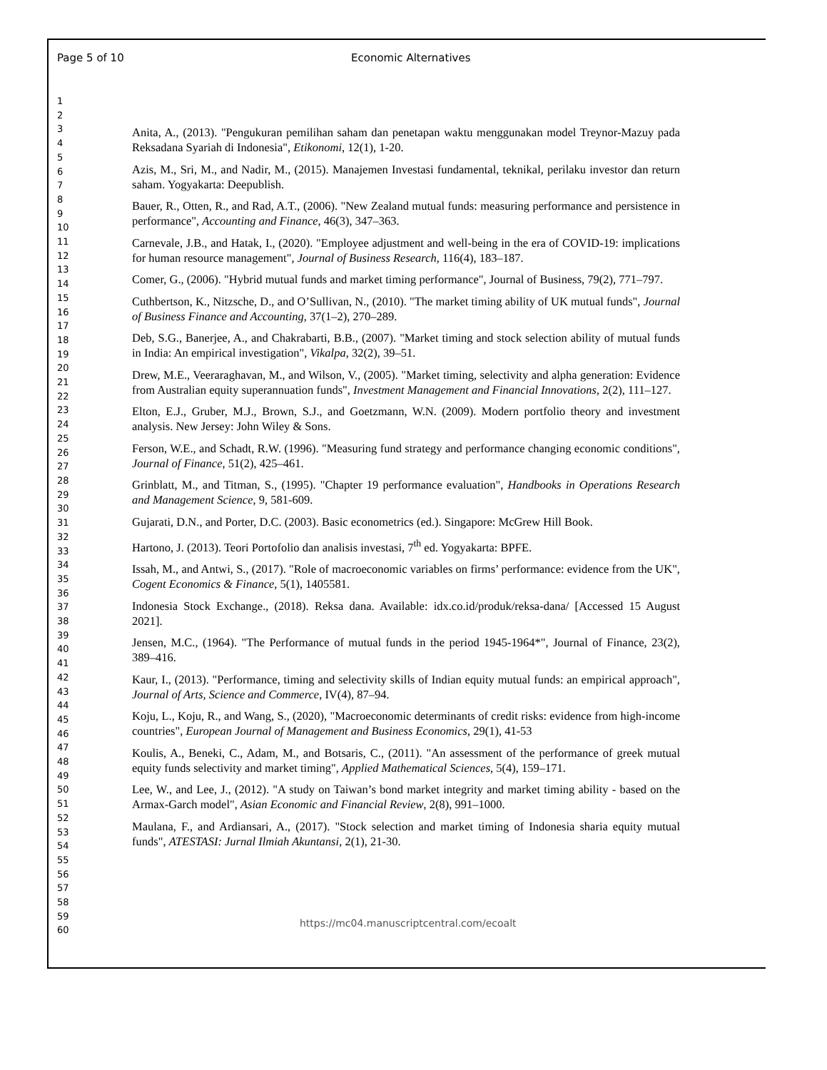Page 5 of 10 Economic Alternatives
1
2
3
4
5
6
7
8
9
10
11
12
13
14
15
16
17
18
19
20
21
22
23
24
25
26
27
28
29
30
31
32
33
34
35
36
37
38
39
40
41
42
43
44
45
46
47
48
49
50
51
52
53
54
55
56
57
58
59
60
Anita, A., (2013). "Pengukuran pemilihan saham dan penetapan waktu menggunakan model Treynor-Mazuy pada Reksadana Syariah di Indonesia", Etikonomi, 12(1), 1-20.
Azis, M., Sri, M., and Nadir, M., (2015). Manajemen Investasi fundamental, teknikal, perilaku investor dan return saham. Yogyakarta: Deepublish.
Bauer, R., Otten, R., and Rad, A.T., (2006). "New Zealand mutual funds: measuring performance and persistence in performance", Accounting and Finance, 46(3), 347–363.
Carnevale, J.B., and Hatak, I., (2020). "Employee adjustment and well-being in the era of COVID-19: implications for human resource management", Journal of Business Research, 116(4), 183–187.
Comer, G., (2006). "Hybrid mutual funds and market timing performance", Journal of Business, 79(2), 771–797.
Cuthbertson, K., Nitzsche, D., and O’Sullivan, N., (2010). "The market timing ability of UK mutual funds", Journal of Business Finance and Accounting, 37(1–2), 270–289.
Deb, S.G., Banerjee, A., and Chakrabarti, B.B., (2007). "Market timing and stock selection ability of mutual funds in India: An empirical investigation", Vikalpa, 32(2), 39–51.
Drew, M.E., Veeraraghavan, M., and Wilson, V., (2005). "Market timing, selectivity and alpha generation: Evidence from Australian equity superannuation funds", Investment Management and Financial Innovations, 2(2), 111–127.
Elton, E.J., Gruber, M.J., Brown, S.J., and Goetzmann, W.N. (2009). Modern portfolio theory and investment analysis. New Jersey: John Wiley & Sons.
Ferson, W.E., and Schadt, R.W. (1996). "Measuring fund strategy and performance changing economic conditions", Journal of Finance, 51(2), 425–461.
Grinblatt, M., and Titman, S., (1995). "Chapter 19 performance evaluation", Handbooks in Operations Research and Management Science, 9, 581-609.
Gujarati, D.N., and Porter, D.C. (2003). Basic econometrics (ed.). Singapore: McGrew Hill Book.
Hartono, J. (2013). Teori Portofolio dan analisis investasi, 7<sup>th</sup> ed. Yogyakarta: BPFE.
Issah, M., and Antwi, S., (2017). "Role of macroeconomic variables on firms’ performance: evidence from the UK", Cogent Economics & Finance, 5(1), 1405581.
Indonesia Stock Exchange., (2018). Reksa dana. Available: idx.co.id/produk/reksa-dana/ [Accessed 15 August 2021].
Jensen, M.C., (1964). "The Performance of mutual funds in the period 1945-1964*", Journal of Finance, 23(2), 389–416.
Kaur, I., (2013). "Performance, timing and selectivity skills of Indian equity mutual funds: an empirical approach", Journal of Arts, Science and Commerce, IV(4), 87–94.
Koju, L., Koju, R., and Wang, S., (2020), "Macroeconomic determinants of credit risks: evidence from high-income countries", European Journal of Management and Business Economics, 29(1), 41-53
Koulis, A., Beneki, C., Adam, M., and Botsaris, C., (2011). "An assessment of the performance of greek mutual equity funds selectivity and market timing", Applied Mathematical Sciences, 5(4), 159–171.
Lee, W., and Lee, J., (2012). "A study on Taiwan’s bond market integrity and market timing ability - based on the Armax-Garch model", Asian Economic and Financial Review, 2(8), 991–1000.
Maulana, F., and Ardiansari, A., (2017). "Stock selection and market timing of Indonesia sharia equity mutual funds", ATESTASI: Jurnal Ilmiah Akuntansi, 2(1), 21-30.
https://mc04.manuscriptcentral.com/ecoalt